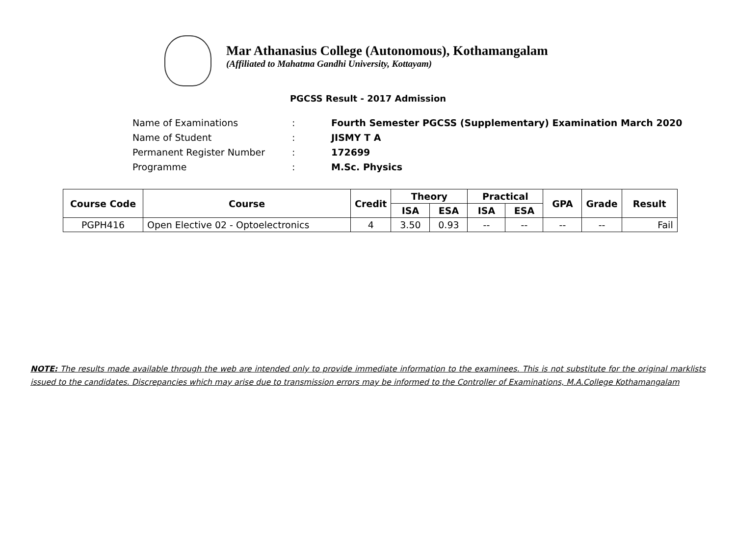Mar Athanasius College (Autonomous), Kothamangalam
(Affiliated to Mahatma Gandhi University, Kottayam)
PGCSS Result - 2017 Admission
| Name of Examinations | : | Fourth Semester PGCSS (Supplementary) Examination March 2020 |
| Name of Student | : | JISMY T A |
| Permanent Register Number | : | 172699 |
| Programme | : | M.Sc. Physics |
| Course Code | Course | Credit | Theory | | Practical | | GPA | Grade | Result |
| --- | --- | --- | --- | --- | --- | --- | --- | --- | --- |
| | | | ISA | ESA | ISA | ESA | | | |
| PGPH416 | Open Elective 02 - Optoelectronics | 4 | 3.50 | 0.93 | -- | -- | -- | -- | Fail |
NOTE: The results made available through the web are intended only to provide immediate information to the examinees. This is not substitute for the original marklists issued to the candidates. Discrepancies which may arise due to transmission errors may be informed to the Controller of Examinations, M.A.College Kothamangalam